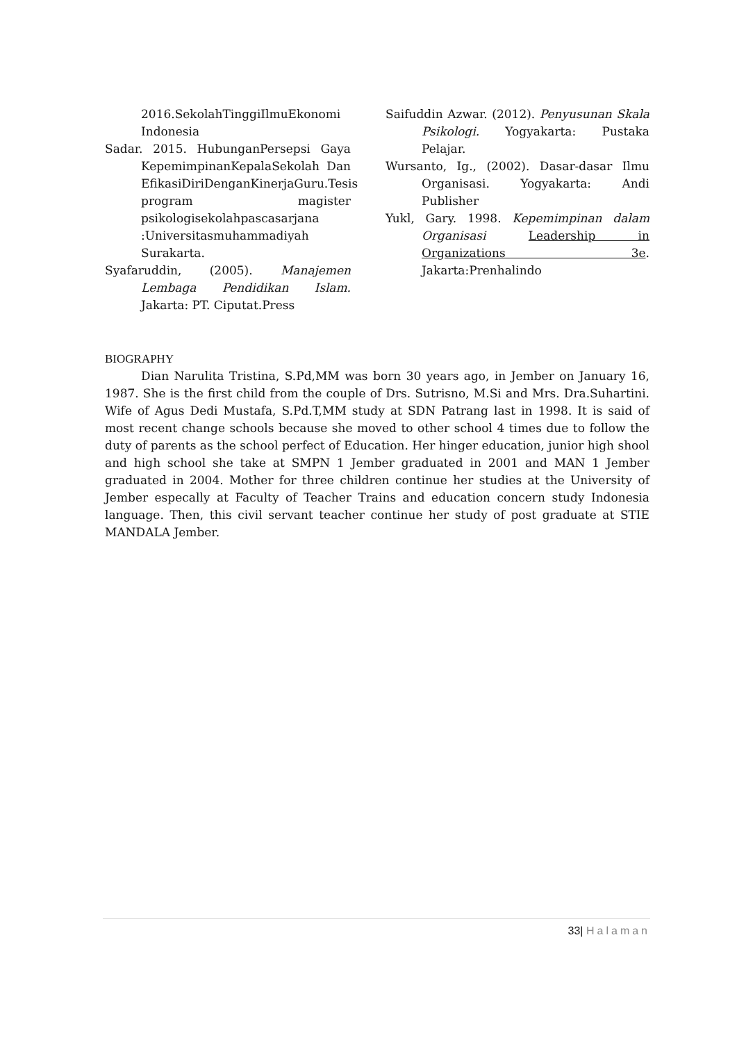2016.SekolahTinggiIlmuEkonomi Indonesia
Sadar. 2015. HubunganPersepsi Gaya KepemimpinanKepalaSekolah Dan EfikasiDiriDenganKinerjaGuru.Tesis program magister psikologisekolahpascasarjana :Universitasmuhammadiyah Surakarta.
Syafaruddin, (2005). Manajemen Lembaga Pendidikan Islam. Jakarta: PT. Ciputat.Press
Saifuddin Azwar. (2012). Penyusunan Skala Psikologi. Yogyakarta: Pustaka Pelajar.
Wursanto, Ig., (2002). Dasar-dasar Ilmu Organisasi. Yogyakarta: Andi Publisher
Yukl, Gary. 1998. Kepemimpinan dalam Organisasi Leadership in Organizations 3e. Jakarta:Prenhalindo
BIOGRAPHY
Dian Narulita Tristina, S.Pd,MM was born 30 years ago, in Jember on January 16, 1987. She is the first child from the couple of Drs. Sutrisno, M.Si and Mrs. Dra.Suhartini. Wife of Agus Dedi Mustafa, S.Pd.T,MM study at SDN Patrang last in 1998. It is said of most recent change schools because she moved to other school 4 times due to follow the duty of parents as the school perfect of Education. Her hinger education, junior high shool and high school she take at SMPN 1 Jember graduated in 2001 and MAN 1 Jember graduated in 2004. Mother for three children continue her studies at the University of Jember especally at Faculty of Teacher Trains and education concern study Indonesia language. Then, this civil servant teacher continue her study of post graduate at STIE MANDALA Jember.
33| Halaman